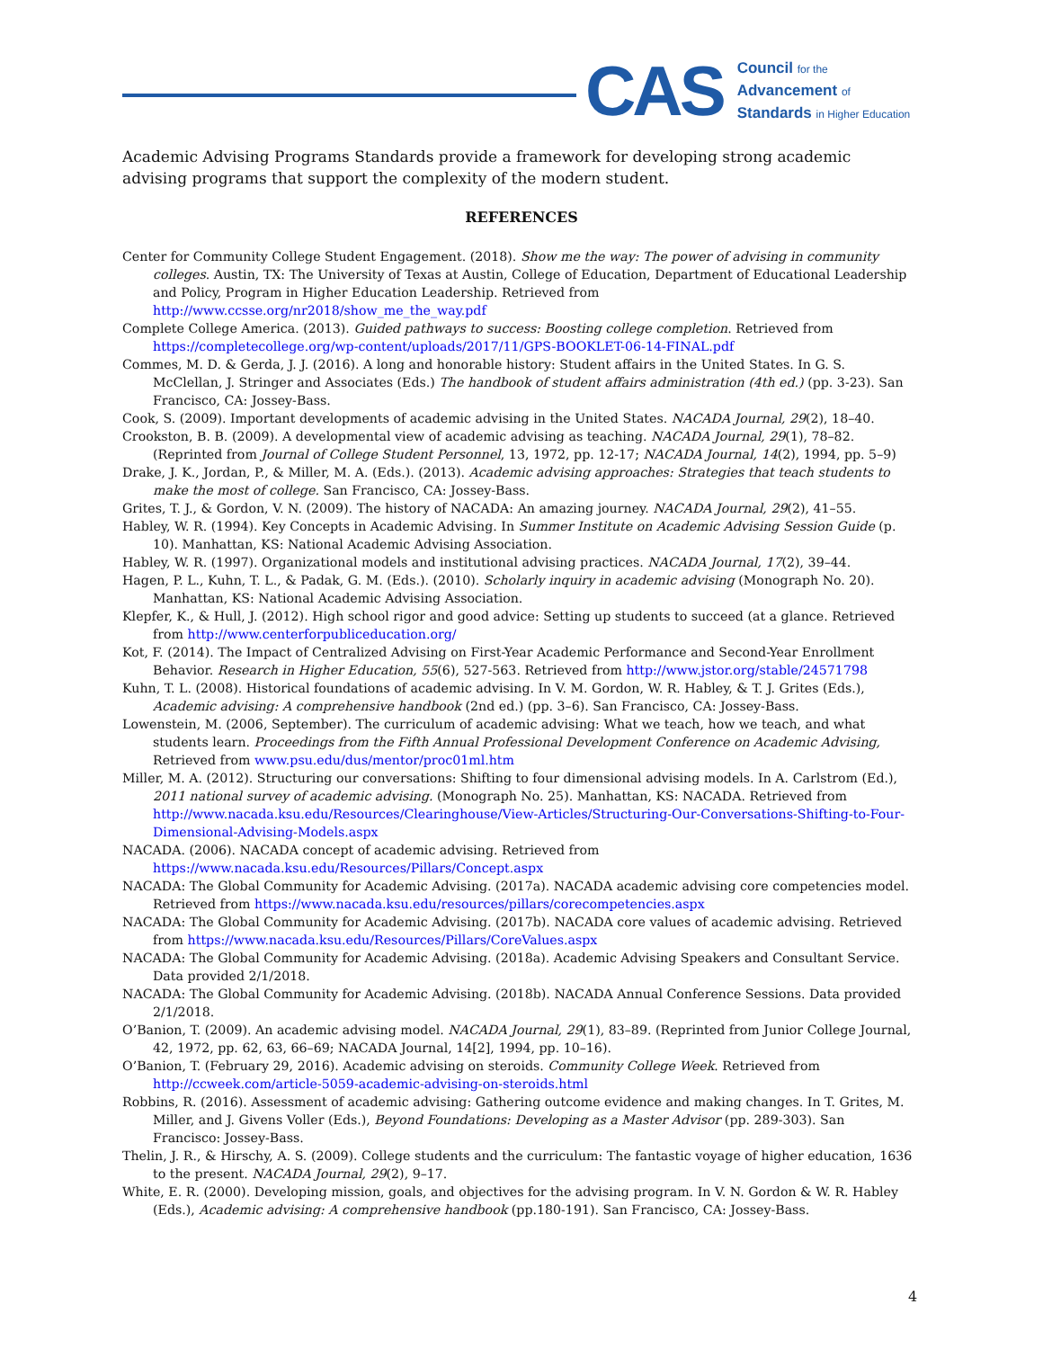CAS
Council for the
Advancement of
Standards in Higher Education
Academic Advising Programs Standards provide a framework for developing strong academic advising programs that support the complexity of the modern student.
REFERENCES
Center for Community College Student Engagement. (2018). Show me the way: The power of advising in community colleges. Austin, TX: The University of Texas at Austin, College of Education, Department of Educational Leadership and Policy, Program in Higher Education Leadership. Retrieved from http://www.ccsse.org/nr2018/show_me_the_way.pdf
Complete College America. (2013). Guided pathways to success: Boosting college completion. Retrieved from https://completecollege.org/wp-content/uploads/2017/11/GPS-BOOKLET-06-14-FINAL.pdf
Commes, M. D. & Gerda, J. J. (2016). A long and honorable history: Student affairs in the United States. In G. S. McClellan, J. Stringer and Associates (Eds.) The handbook of student affairs administration (4th ed.) (pp. 3-23). San Francisco, CA: Jossey-Bass.
Cook, S. (2009). Important developments of academic advising in the United States. NACADA Journal, 29(2), 18–40.
Crookston, B. B. (2009). A developmental view of academic advising as teaching. NACADA Journal, 29(1), 78–82. (Reprinted from Journal of College Student Personnel, 13, 1972, pp. 12-17; NACADA Journal, 14(2), 1994, pp. 5–9)
Drake, J. K., Jordan, P., & Miller, M. A. (Eds.). (2013). Academic advising approaches: Strategies that teach students to make the most of college. San Francisco, CA: Jossey-Bass.
Grites, T. J., & Gordon, V. N. (2009). The history of NACADA: An amazing journey. NACADA Journal, 29(2), 41–55.
Habley, W. R. (1994). Key Concepts in Academic Advising. In Summer Institute on Academic Advising Session Guide (p. 10). Manhattan, KS: National Academic Advising Association.
Habley, W. R. (1997). Organizational models and institutional advising practices. NACADA Journal, 17(2), 39–44.
Hagen, P. L., Kuhn, T. L., & Padak, G. M. (Eds.). (2010). Scholarly inquiry in academic advising (Monograph No. 20). Manhattan, KS: National Academic Advising Association.
Klepfer, K., & Hull, J. (2012). High school rigor and good advice: Setting up students to succeed (at a glance. Retrieved from http://www.centerforpubliceducation.org/
Kot, F. (2014). The Impact of Centralized Advising on First-Year Academic Performance and Second-Year Enrollment Behavior. Research in Higher Education, 55(6), 527-563. Retrieved from http://www.jstor.org/stable/24571798
Kuhn, T. L. (2008). Historical foundations of academic advising. In V. M. Gordon, W. R. Habley, & T. J. Grites (Eds.), Academic advising: A comprehensive handbook (2nd ed.) (pp. 3–6). San Francisco, CA: Jossey-Bass.
Lowenstein, M. (2006, September). The curriculum of academic advising: What we teach, how we teach, and what students learn. Proceedings from the Fifth Annual Professional Development Conference on Academic Advising, Retrieved from www.psu.edu/dus/mentor/proc01ml.htm
Miller, M. A. (2012). Structuring our conversations: Shifting to four dimensional advising models. In A. Carlstrom (Ed.), 2011 national survey of academic advising. (Monograph No. 25). Manhattan, KS: NACADA. Retrieved from http://www.nacada.ksu.edu/Resources/Clearinghouse/View-Articles/Structuring-Our-Conversations-Shifting-to-Four-Dimensional-Advising-Models.aspx
NACADA. (2006). NACADA concept of academic advising. Retrieved from https://www.nacada.ksu.edu/Resources/Pillars/Concept.aspx
NACADA: The Global Community for Academic Advising. (2017a). NACADA academic advising core competencies model. Retrieved from https://www.nacada.ksu.edu/resources/pillars/corecompetencies.aspx
NACADA: The Global Community for Academic Advising. (2017b). NACADA core values of academic advising. Retrieved from https://www.nacada.ksu.edu/Resources/Pillars/CoreValues.aspx
NACADA: The Global Community for Academic Advising. (2018a). Academic Advising Speakers and Consultant Service. Data provided 2/1/2018.
NACADA: The Global Community for Academic Advising. (2018b). NACADA Annual Conference Sessions. Data provided 2/1/2018.
O’Banion, T. (2009). An academic advising model. NACADA Journal, 29(1), 83–89. (Reprinted from Junior College Journal, 42, 1972, pp. 62, 63, 66–69; NACADA Journal, 14[2], 1994, pp. 10–16).
O’Banion, T. (February 29, 2016). Academic advising on steroids. Community College Week. Retrieved from http://ccweek.com/article-5059-academic-advising-on-steroids.html
Robbins, R. (2016). Assessment of academic advising: Gathering outcome evidence and making changes. In T. Grites, M. Miller, and J. Givens Voller (Eds.), Beyond Foundations: Developing as a Master Advisor (pp. 289-303). San Francisco: Jossey-Bass.
Thelin, J. R., & Hirschy, A. S. (2009). College students and the curriculum: The fantastic voyage of higher education, 1636 to the present. NACADA Journal, 29(2), 9–17.
White, E. R. (2000). Developing mission, goals, and objectives for the advising program. In V. N. Gordon & W. R. Habley (Eds.), Academic advising: A comprehensive handbook (pp.180-191). San Francisco, CA: Jossey-Bass.
4